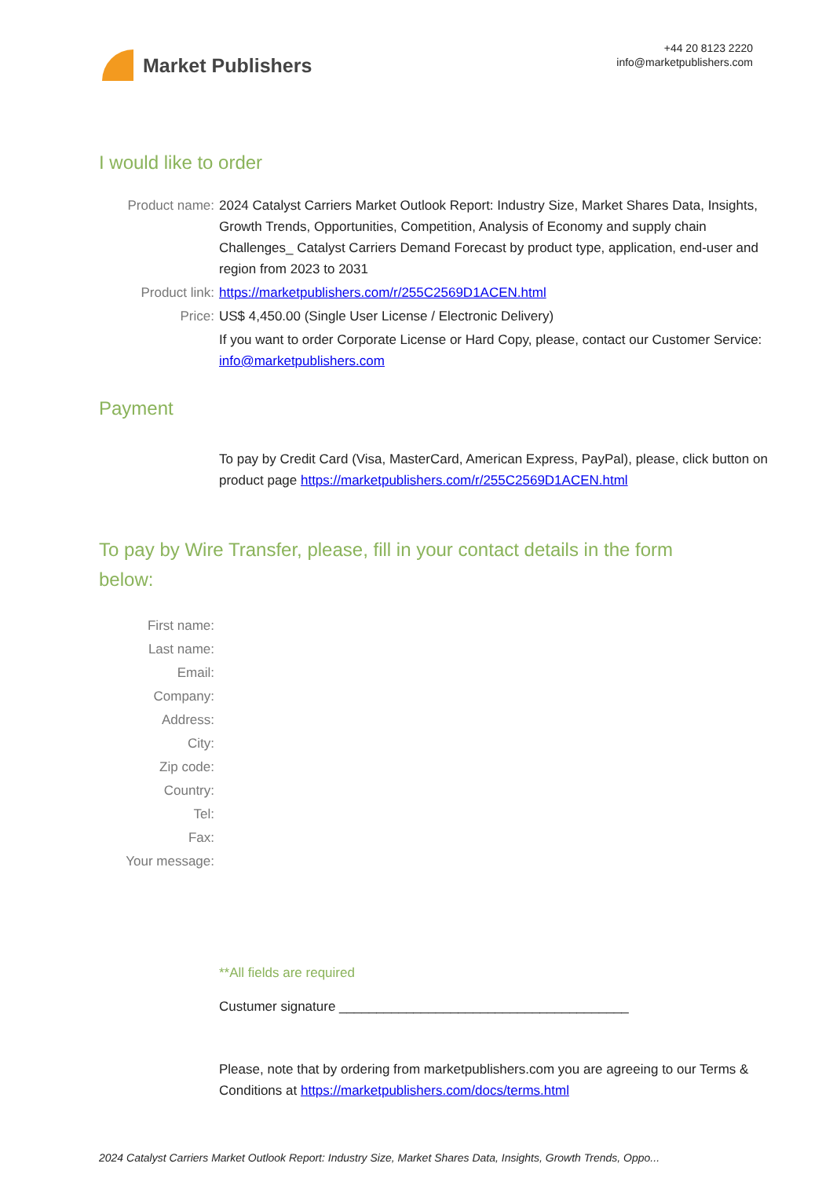Market Publishers
+44 20 8123 2220
info@marketpublishers.com
I would like to order
Product name: 2024 Catalyst Carriers Market Outlook Report: Industry Size, Market Shares Data, Insights, Growth Trends, Opportunities, Competition, Analysis of Economy and supply chain Challenges_ Catalyst Carriers Demand Forecast by product type, application, end-user and region from 2023 to 2031
Product link: https://marketpublishers.com/r/255C2569D1ACEN.html
Price: US$ 4,450.00 (Single User License / Electronic Delivery)
If you want to order Corporate License or Hard Copy, please, contact our Customer Service:
info@marketpublishers.com
Payment
To pay by Credit Card (Visa, MasterCard, American Express, PayPal), please, click button on product page https://marketpublishers.com/r/255C2569D1ACEN.html
To pay by Wire Transfer, please, fill in your contact details in the form below:
First name:
Last name:
Email:
Company:
Address:
City:
Zip code:
Country:
Tel:
Fax:
Your message:
**All fields are required
Custumer signature _______________________________________
Please, note that by ordering from marketpublishers.com you are agreeing to our Terms & Conditions at https://marketpublishers.com/docs/terms.html
2024 Catalyst Carriers Market Outlook Report: Industry Size, Market Shares Data, Insights, Growth Trends, Oppo...